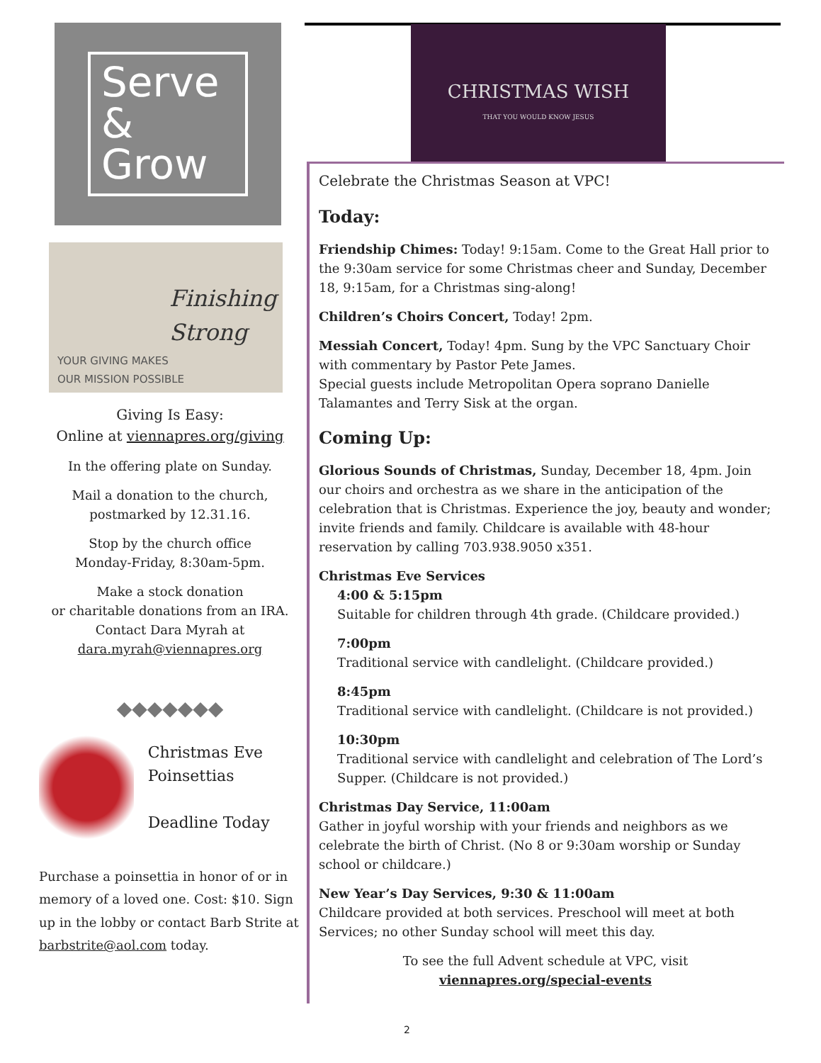CHRISTMAS WISH
THAT YOU WOULD KNOW JESUS
Serve &
Grow
Finishing
Strong
YOUR GIVING MAKES
OUR MISSION POSSIBLE
Giving Is Easy:
Online at viennapres.org/giving
In the offering plate on Sunday.
Mail a donation to the church,
postmarked by 12.31.16.
Stop by the church office
Monday-Friday, 8:30am-5pm.
Make a stock donation
or charitable donations from an IRA.
Contact Dara Myrah at
dara.myrah@viennapres.org
◆◆◆◆◆◆◆
Christmas Eve Poinsettias
Deadline Today
Purchase a poinsettia in honor of or in memory of a loved one. Cost: $10. Sign up in the lobby or contact Barb Strite at barbstrite@aol.com today.
Celebrate the Christmas Season at VPC!
Today:
Friendship Chimes: Today! 9:15am. Come to the Great Hall prior to the 9:30am service for some Christmas cheer and Sunday, December 18, 9:15am, for a Christmas sing-along!
Children’s Choirs Concert, Today! 2pm.
Messiah Concert, Today! 4pm. Sung by the VPC Sanctuary Choir with commentary by Pastor Pete James.
Special guests include Metropolitan Opera soprano Danielle Talamantes and Terry Sisk at the organ.
Coming Up:
Glorious Sounds of Christmas, Sunday, December 18, 4pm. Join our choirs and orchestra as we share in the anticipation of the celebration that is Christmas. Experience the joy, beauty and wonder; invite friends and family. Childcare is available with 48-hour reservation by calling 703.938.9050 x351.
Christmas Eve Services
4:00 & 5:15pm
Suitable for children through 4th grade. (Childcare provided.)
7:00pm
Traditional service with candlelight. (Childcare provided.)
8:45pm
Traditional service with candlelight. (Childcare is not provided.)
10:30pm
Traditional service with candlelight and celebration of The Lord’s Supper. (Childcare is not provided.)
Christmas Day Service, 11:00am
Gather in joyful worship with your friends and neighbors as we celebrate the birth of Christ. (No 8 or 9:30am worship or Sunday school or childcare.)
New Year’s Day Services, 9:30 & 11:00am
Childcare provided at both services. Preschool will meet at both Services; no other Sunday school will meet this day.
To see the full Advent schedule at VPC, visit
viennapres.org/special-events
2